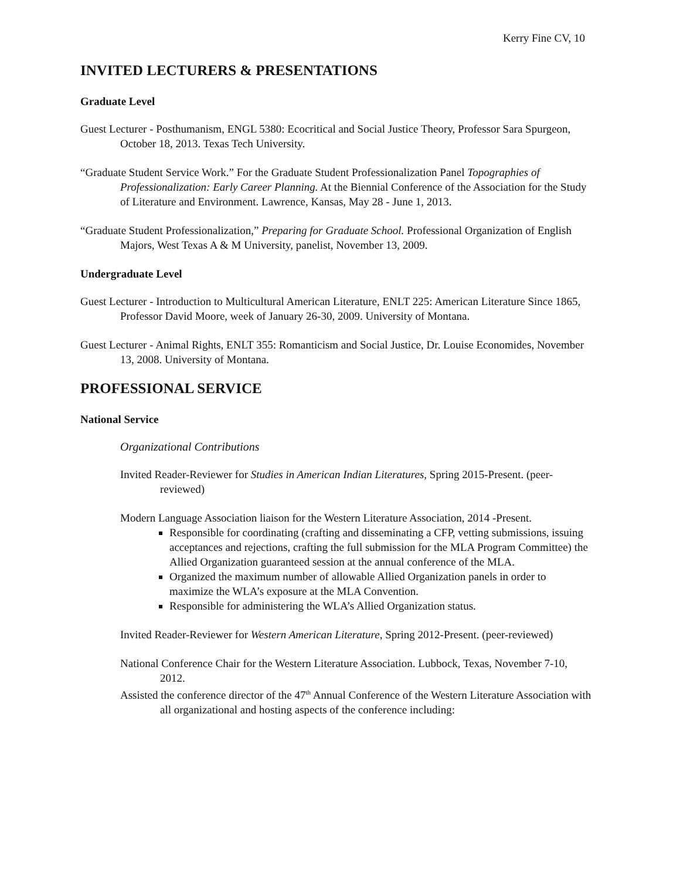Kerry Fine CV, 10
INVITED LECTURERS & PRESENTATIONS
Graduate Level
Guest Lecturer - Posthumanism, ENGL 5380: Ecocritical and Social Justice Theory, Professor Sara Spurgeon, October 18, 2013. Texas Tech University.
“Graduate Student Service Work.” For the Graduate Student Professionalization Panel Topographies of Professionalization: Early Career Planning. At the Biennial Conference of the Association for the Study of Literature and Environment. Lawrence, Kansas, May 28 - June 1, 2013.
“Graduate Student Professionalization,” Preparing for Graduate School. Professional Organization of English Majors, West Texas A & M University, panelist, November 13, 2009.
Undergraduate Level
Guest Lecturer - Introduction to Multicultural American Literature, ENLT 225: American Literature Since 1865, Professor David Moore, week of January 26-30, 2009. University of Montana.
Guest Lecturer - Animal Rights, ENLT 355: Romanticism and Social Justice, Dr. Louise Economides, November 13, 2008. University of Montana.
PROFESSIONAL SERVICE
National Service
Organizational Contributions
Invited Reader-Reviewer for Studies in American Indian Literatures, Spring 2015-Present. (peer-reviewed)
Modern Language Association liaison for the Western Literature Association, 2014 -Present.
Responsible for coordinating (crafting and disseminating a CFP, vetting submissions, issuing acceptances and rejections, crafting the full submission for the MLA Program Committee) the Allied Organization guaranteed session at the annual conference of the MLA.
Organized the maximum number of allowable Allied Organization panels in order to maximize the WLA’s exposure at the MLA Convention.
Responsible for administering the WLA’s Allied Organization status.
Invited Reader-Reviewer for Western American Literature, Spring 2012-Present. (peer-reviewed)
National Conference Chair for the Western Literature Association. Lubbock, Texas, November 7-10, 2012.
Assisted the conference director of the 47<sup>th</sup> Annual Conference of the Western Literature Association with all organizational and hosting aspects of the conference including: